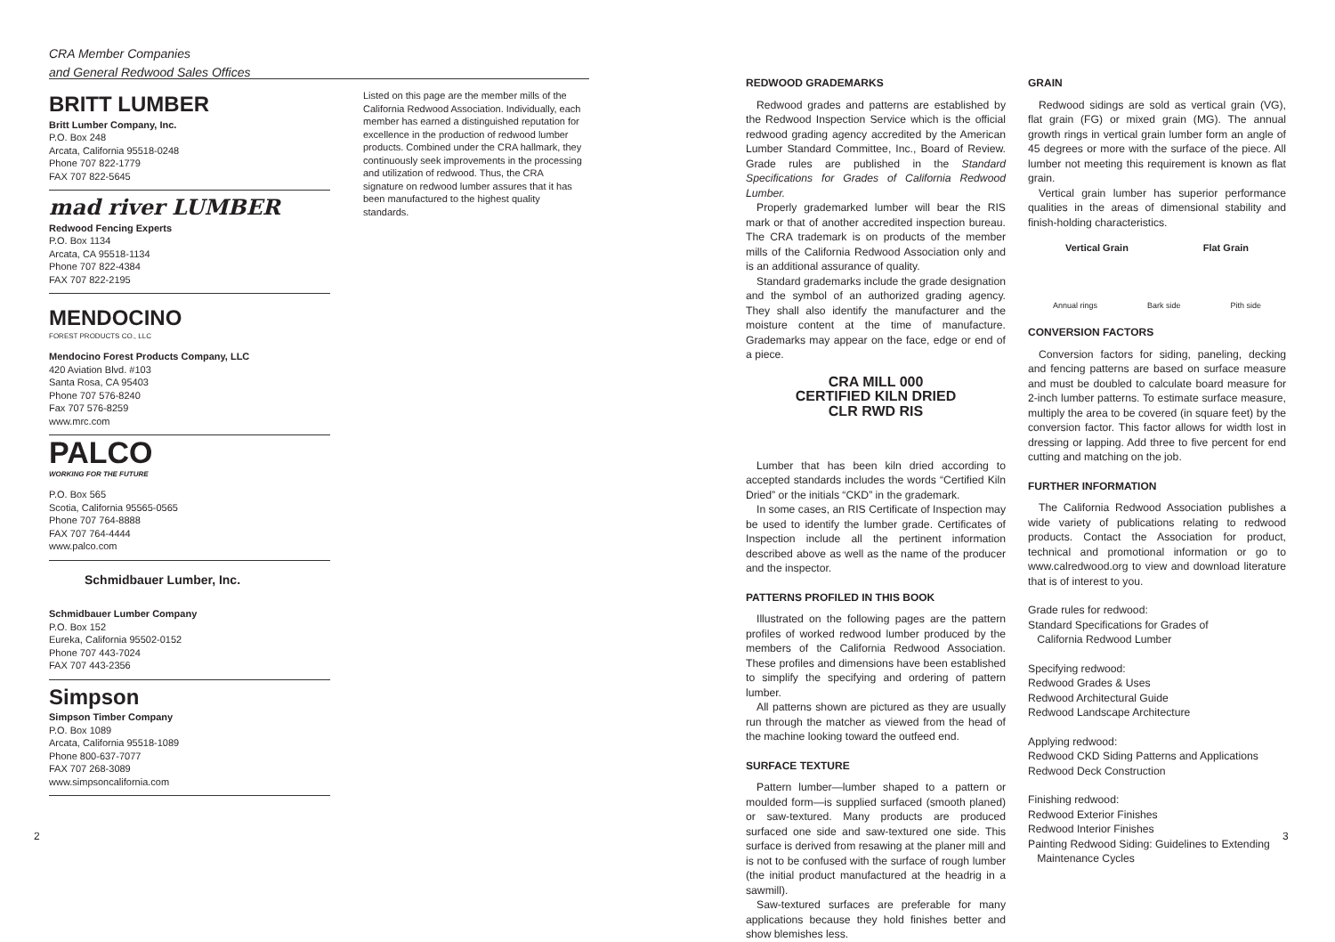CRA Member Companies
and General Redwood Sales Offices
BRITT LUMBER
Britt Lumber Company, Inc.
P.O. Box 248
Arcata, California 95518-0248
Phone 707 822-1779
FAX 707 822-5645
mad river LUMBER
Redwood Fencing Experts
P.O. Box 1134
Arcata, CA 95518-1134
Phone 707 822-4384
FAX 707 822-2195
MENDOCINO
FOREST PRODUCTS CO., LLC
Mendocino Forest Products Company, LLC
420 Aviation Blvd. #103
Santa Rosa, CA 95403
Phone 707 576-8240
Fax 707 576-8259
www.mrc.com
PALCO
WORKING FOR THE FUTURE
P.O. Box 565
Scotia, California 95565-0565
Phone 707 764-8888
FAX 707 764-4444
www.palco.com
Schmidbauer Lumber, Inc.
Schmidbauer Lumber Company
P.O. Box 152
Eureka, California 95502-0152
Phone 707 443-7024
FAX 707 443-2356
Simpson
Simpson Timber Company
P.O. Box 1089
Arcata, California 95518-1089
Phone 800-637-7077
FAX 707 268-3089
www.simpsoncalifornia.com
Listed on this page are the member mills of the California Redwood Association. Individually, each member has earned a distinguished reputation for excellence in the production of redwood lumber products. Combined under the CRA hallmark, they continuously seek improvements in the processing and utilization of redwood. Thus, the CRA signature on redwood lumber assures that it has been manufactured to the highest quality standards.
REDWOOD GRADEMARKS
Redwood grades and patterns are established by the Redwood Inspection Service which is the official redwood grading agency accredited by the American Lumber Standard Committee, Inc., Board of Review. Grade rules are published in the Standard Specifications for Grades of California Redwood Lumber.
Properly grademarked lumber will bear the RIS mark or that of another accredited inspection bureau. The CRA trademark is on products of the member mills of the California Redwood Association only and is an additional assurance of quality.
Standard grademarks include the grade designation and the symbol of an authorized grading agency. They shall also identify the manufacturer and the moisture content at the time of manufacture. Grademarks may appear on the face, edge or end of a piece.
CRA MILL 000
CERTIFIED KILN DRIED
CLR RWD RIS
Lumber that has been kiln dried according to accepted standards includes the words “Certified Kiln Dried” or the initials “CKD” in the grademark.
In some cases, an RIS Certificate of Inspection may be used to identify the lumber grade. Certificates of Inspection include all the pertinent information described above as well as the name of the producer and the inspector.
PATTERNS PROFILED IN THIS BOOK
Illustrated on the following pages are the pattern profiles of worked redwood lumber produced by the members of the California Redwood Association. These profiles and dimensions have been established to simplify the specifying and ordering of pattern lumber.
All patterns shown are pictured as they are usually run through the matcher as viewed from the head of the machine looking toward the outfeed end.
SURFACE TEXTURE
Pattern lumber—lumber shaped to a pattern or moulded form—is supplied surfaced (smooth planed) or saw-textured. Many products are produced surfaced one side and saw-textured one side. This surface is derived from resawing at the planer mill and is not to be confused with the surface of rough lumber (the initial product manufactured at the headrig in a sawmill).
Saw-textured surfaces are preferable for many applications because they hold finishes better and show blemishes less.
GRAIN
Redwood sidings are sold as vertical grain (VG), flat grain (FG) or mixed grain (MG). The annual growth rings in vertical grain lumber form an angle of 45 degrees or more with the surface of the piece. All lumber not meeting this requirement is known as flat grain.
Vertical grain lumber has superior performance qualities in the areas of dimensional stability and finish-holding characteristics.
Vertical Grain Flat Grain
Annual rings Bark side Pith side
CONVERSION FACTORS
Conversion factors for siding, paneling, decking and fencing patterns are based on surface measure and must be doubled to calculate board measure for 2-inch lumber patterns. To estimate surface measure, multiply the area to be covered (in square feet) by the conversion factor. This factor allows for width lost in dressing or lapping. Add three to five percent for end cutting and matching on the job.
FURTHER INFORMATION
The California Redwood Association publishes a wide variety of publications relating to redwood products. Contact the Association for product, technical and promotional information or go to www.calredwood.org to view and download literature that is of interest to you.
Grade rules for redwood:
Standard Specifications for Grades of
California Redwood Lumber
Specifying redwood:
Redwood Grades & Uses
Redwood Architectural Guide
Redwood Landscape Architecture
Applying redwood:
Redwood CKD Siding Patterns and Applications
Redwood Deck Construction
Finishing redwood:
Redwood Exterior Finishes
Redwood Interior Finishes
Painting Redwood Siding: Guidelines to Extending
Maintenance Cycles
2 3